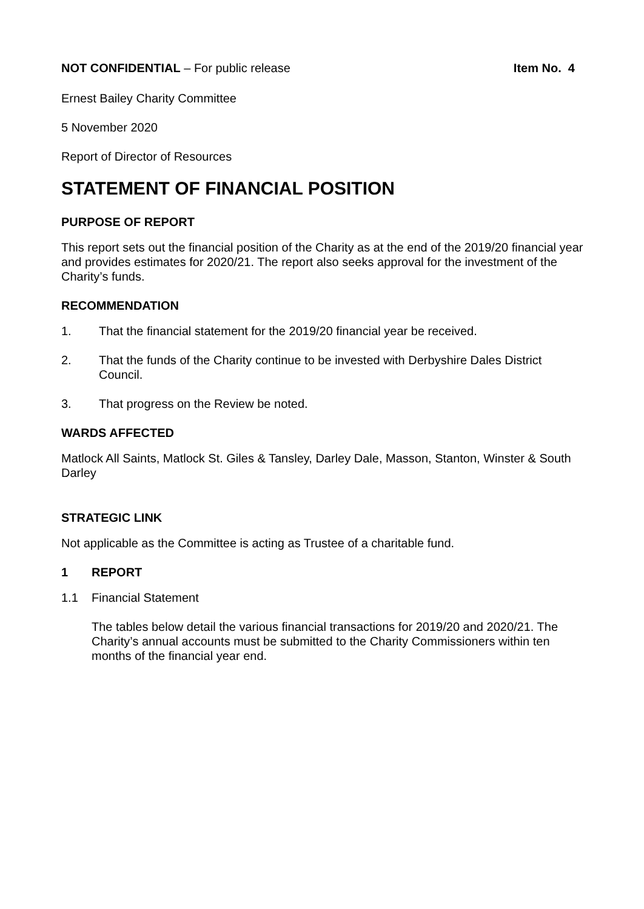NOT CONFIDENTIAL – For public release
Item No. 4
Ernest Bailey Charity Committee
5 November 2020
Report of Director of Resources
STATEMENT OF FINANCIAL POSITION
PURPOSE OF REPORT
This report sets out the financial position of the Charity as at the end of the 2019/20 financial year and provides estimates for 2020/21. The report also seeks approval for the investment of the Charity’s funds.
RECOMMENDATION
1. That the financial statement for the 2019/20 financial year be received.
2. That the funds of the Charity continue to be invested with Derbyshire Dales District Council.
3. That progress on the Review be noted.
WARDS AFFECTED
Matlock All Saints, Matlock St. Giles & Tansley, Darley Dale, Masson, Stanton, Winster & South Darley
STRATEGIC LINK
Not applicable as the Committee is acting as Trustee of a charitable fund.
1 REPORT
1.1 Financial Statement
The tables below detail the various financial transactions for 2019/20 and 2020/21. The Charity’s annual accounts must be submitted to the Charity Commissioners within ten months of the financial year end.